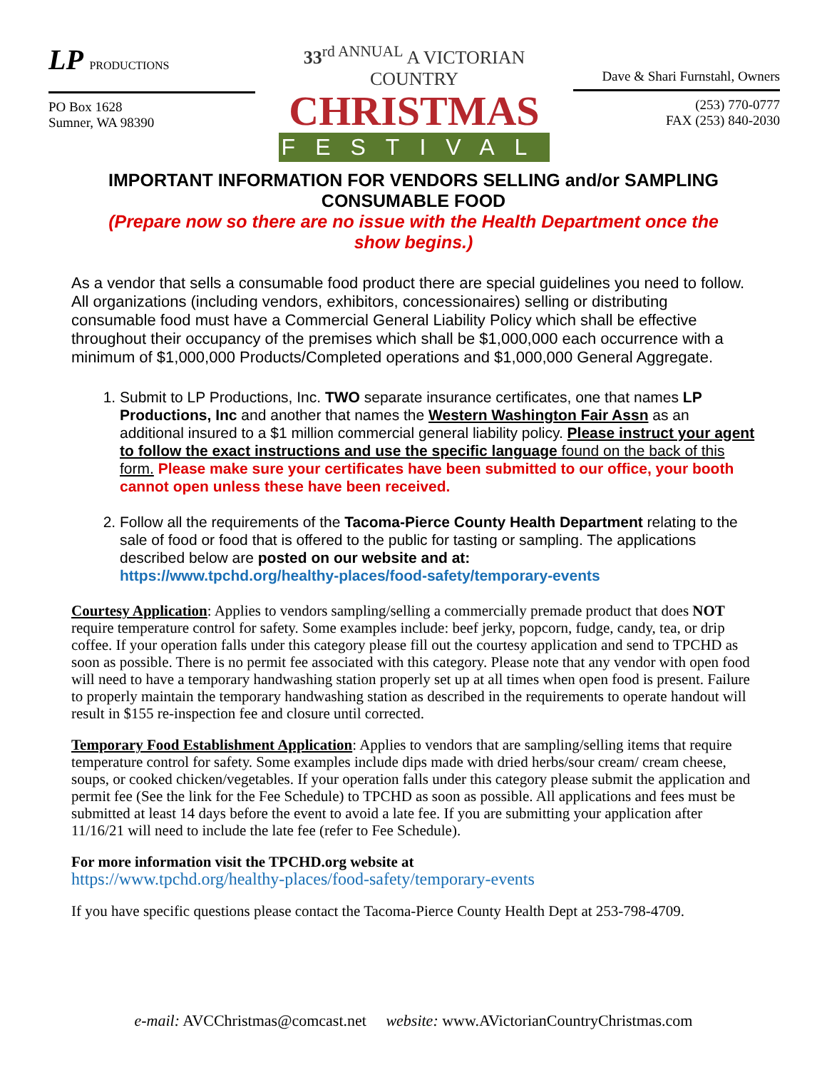LP PRODUCTIONS
PO Box 1628
Sumner, WA 98390
33<sup>rd ANNUAL</sup> A VICTORIAN COUNTRY
CHRISTMAS
FESTIVAL
Dave & Shari Furnstahl, Owners
(253) 770-0777
FAX (253) 840-2030
IMPORTANT INFORMATION FOR VENDORS SELLING and/or SAMPLING CONSUMABLE FOOD
(Prepare now so there are no issue with the Health Department once the show begins.)
As a vendor that sells a consumable food product there are special guidelines you need to follow. All organizations (including vendors, exhibitors, concessionaires) selling or distributing consumable food must have a Commercial General Liability Policy which shall be effective throughout their occupancy of the premises which shall be $1,000,000 each occurrence with a minimum of $1,000,000 Products/Completed operations and $1,000,000 General Aggregate.
1. Submit to LP Productions, Inc. TWO separate insurance certificates, one that names LP Productions, Inc and another that names the Western Washington Fair Assn as an additional insured to a $1 million commercial general liability policy. Please instruct your agent to follow the exact instructions and use the specific language found on the back of this form. Please make sure your certificates have been submitted to our office, your booth cannot open unless these have been received.
2. Follow all the requirements of the Tacoma-Pierce County Health Department relating to the sale of food or food that is offered to the public for tasting or sampling. The applications described below are posted on our website and at:
https://www.tpchd.org/healthy-places/food-safety/temporary-events
Courtesy Application: Applies to vendors sampling/selling a commercially premade product that does NOT require temperature control for safety. Some examples include: beef jerky, popcorn, fudge, candy, tea, or drip coffee. If your operation falls under this category please fill out the courtesy application and send to TPCHD as soon as possible. There is no permit fee associated with this category. Please note that any vendor with open food will need to have a temporary handwashing station properly set up at all times when open food is present. Failure to properly maintain the temporary handwashing station as described in the requirements to operate handout will result in $155 re-inspection fee and closure until corrected.
Temporary Food Establishment Application: Applies to vendors that are sampling/selling items that require temperature control for safety. Some examples include dips made with dried herbs/sour cream/ cream cheese, soups, or cooked chicken/vegetables. If your operation falls under this category please submit the application and permit fee (See the link for the Fee Schedule) to TPCHD as soon as possible. All applications and fees must be submitted at least 14 days before the event to avoid a late fee. If you are submitting your application after 11/16/21 will need to include the late fee (refer to Fee Schedule).
For more information visit the TPCHD.org website at
https://www.tpchd.org/healthy-places/food-safety/temporary-events
If you have specific questions please contact the Tacoma-Pierce County Health Dept at 253-798-4709.
e-mail: AVCChristmas@comcast.net website: www.AVictorianCountryChristmas.com